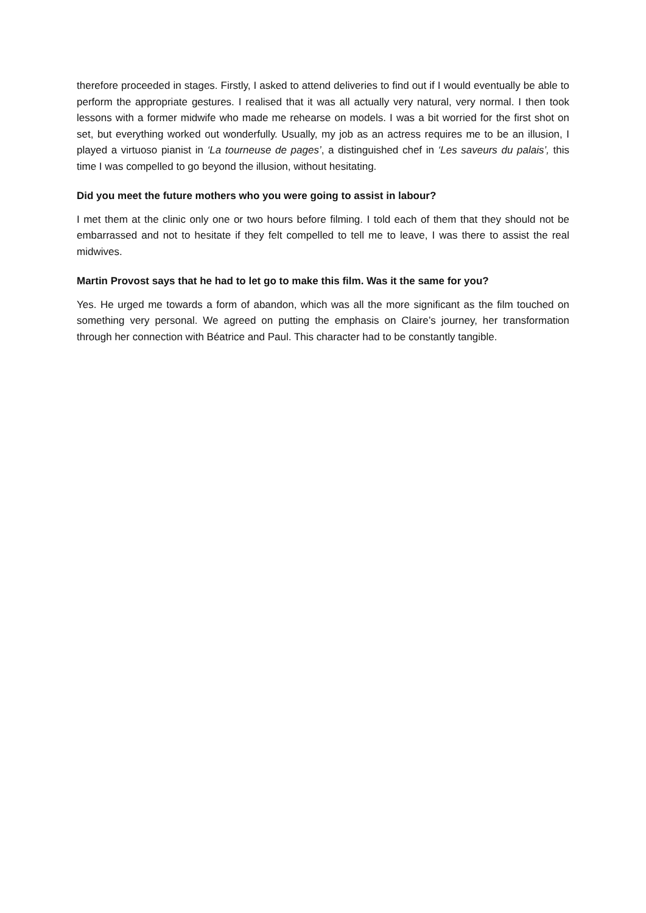therefore proceeded in stages. Firstly, I asked to attend deliveries to find out if I would eventually be able to perform the appropriate gestures. I realised that it was all actually very natural, very normal. I then took lessons with a former midwife who made me rehearse on models. I was a bit worried for the first shot on set, but everything worked out wonderfully. Usually, my job as an actress requires me to be an illusion, I played a virtuoso pianist in ‘La tourneuse de pages’, a distinguished chef in ‘Les saveurs du palais’, this time I was compelled to go beyond the illusion, without hesitating.
Did you meet the future mothers who you were going to assist in labour?
I met them at the clinic only one or two hours before filming. I told each of them that they should not be embarrassed and not to hesitate if they felt compelled to tell me to leave, I was there to assist the real midwives.
Martin Provost says that he had to let go to make this film. Was it the same for you?
Yes. He urged me towards a form of abandon, which was all the more significant as the film touched on something very personal. We agreed on putting the emphasis on Claire’s journey, her transformation through her connection with Béatrice and Paul. This character had to be constantly tangible.